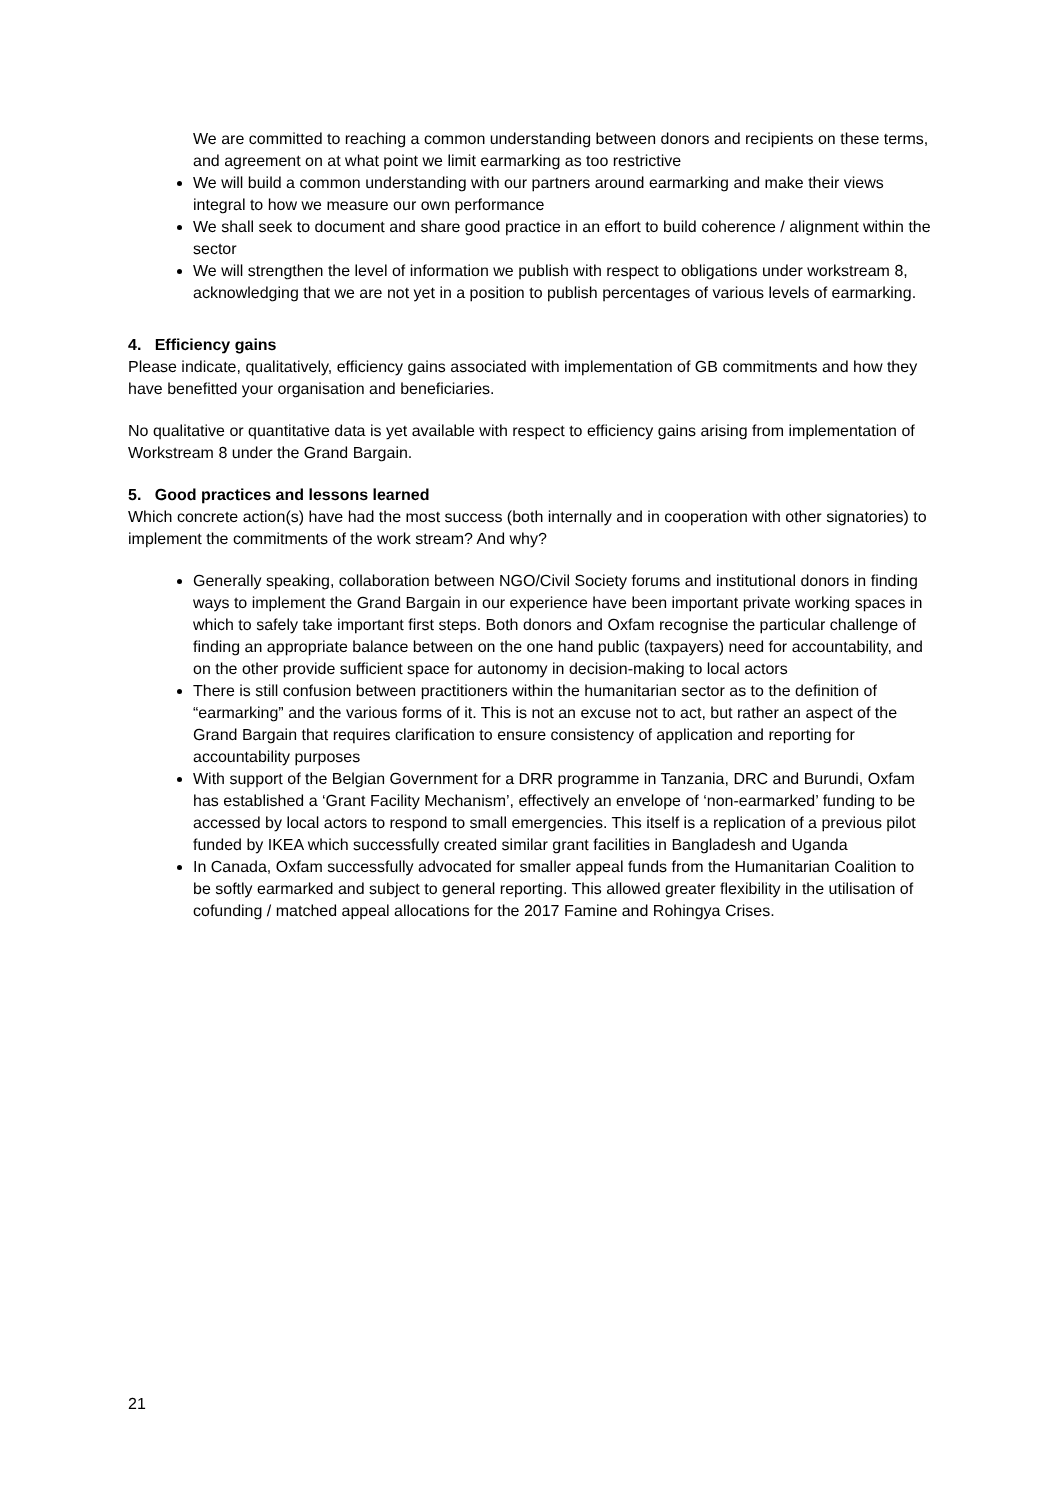We are committed to reaching a common understanding between donors and recipients on these terms, and agreement on at what point we limit earmarking as too restrictive
We will build a common understanding with our partners around earmarking and make their views integral to how we measure our own performance
We shall seek to document and share good practice in an effort to build coherence / alignment within the sector
We will strengthen the level of information we publish with respect to obligations under workstream 8, acknowledging that we are not yet in a position to publish percentages of various levels of earmarking.
4. Efficiency gains
Please indicate, qualitatively, efficiency gains associated with implementation of GB commitments and how they have benefitted your organisation and beneficiaries.
No qualitative or quantitative data is yet available with respect to efficiency gains arising from implementation of Workstream 8 under the Grand Bargain.
5. Good practices and lessons learned
Which concrete action(s) have had the most success (both internally and in cooperation with other signatories) to implement the commitments of the work stream? And why?
Generally speaking, collaboration between NGO/Civil Society forums and institutional donors in finding ways to implement the Grand Bargain in our experience have been important private working spaces in which to safely take important first steps. Both donors and Oxfam recognise the particular challenge of finding an appropriate balance between on the one hand public (taxpayers) need for accountability, and on the other provide sufficient space for autonomy in decision-making to local actors
There is still confusion between practitioners within the humanitarian sector as to the definition of “earmarking” and the various forms of it. This is not an excuse not to act, but rather an aspect of the Grand Bargain that requires clarification to ensure consistency of application and reporting for accountability purposes
With support of the Belgian Government for a DRR programme in Tanzania, DRC and Burundi, Oxfam has established a ‘Grant Facility Mechanism’, effectively an envelope of ‘non-earmarked’ funding to be accessed by local actors to respond to small emergencies. This itself is a replication of a previous pilot funded by IKEA which successfully created similar grant facilities in Bangladesh and Uganda
In Canada, Oxfam successfully advocated for smaller appeal funds from the Humanitarian Coalition to be softly earmarked and subject to general reporting. This allowed greater flexibility in the utilisation of cofunding / matched appeal allocations for the 2017 Famine and Rohingya Crises.
21